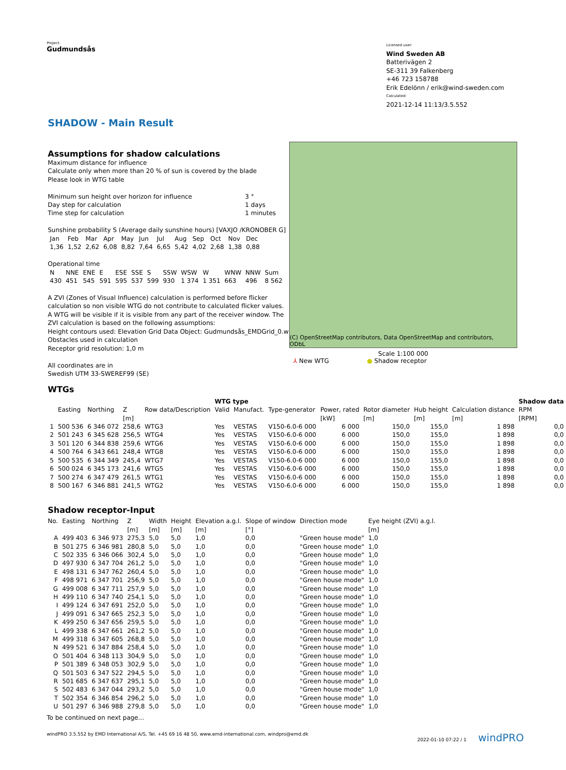Project:
Gudmundsås
Licensed user:
Wind Sweden AB
Batterivägen 2
SE-311 39 Falkenberg
+46 723 158788
Erik Edelönn / erik@wind-sweden.com
Calculated:
2021-12-14 11:13/3.5.552
SHADOW - Main Result
Assumptions for shadow calculations
Maximum distance for influence
Calculate only when more than 20 % of sun is covered by the blade
Please look in WTG table
| Minimum sun height over horizon for influence | 3 ° |
| Day step for calculation | 1 days |
| Time step for calculation | 1 minutes |
Sunshine probability S (Average daily sunshine hours) [VAXJO /KRONOBER G]
| Jan | Feb | Mar | Apr | May | Jun | Jul | Aug | Sep | Oct | Nov | Dec |
| 1,36 | 1,52 | 2,62 | 6,08 | 8,82 | 7,64 | 6,65 | 5,42 | 4,02 | 2,68 | 1,38 | 0,88 |
Operational time
| N | NNE | ENE | E | ESE | SSE | S | SSW | WSW | W | WNW | NNW | Sum |
| 430 | 451 | 545 | 591 | 595 | 537 | 599 | 930 | 1 374 | 1 351 | 663 | 496 | 8 562 |
A ZVI (Zones of Visual Influence) calculation is performed before flicker calculation so non visible WTG do not contribute to calculated flicker values. A WTG will be visible if it is visible from any part of the receiver window. The ZVI calculation is based on the following assumptions:
Height contours used: Elevation Grid Data Object: Gudmundsås_EMDGrid_0.w
Obstacles used in calculation
Receptor grid resolution: 1,0 m
All coordinates are in
Swedish UTM 33-SWEREF99 (SE)
(C) OpenStreetMap contributors, Data OpenStreetMap and contributors, ODbL
Scale 1:100 000
⅄ New WTG ● Shadow receptor
WTGs
| | | | | | WTG type | | | | | | | Shadow data |
| --- | --- | --- | --- | --- | --- | --- | --- | --- | --- | --- | --- | --- |
| | Easting | Northing | Z | Row data/Description | Valid | Manufact. | Type-generator | Power, rated | Rotor diameter | Hub height | Calculation distance | RPM |
| | | | [m] | | | | | [kW] | [m] | [m] | [m] | [RPM] |
| 1 | 500 536 | 6 346 072 | 258,6 | WTG3 | Yes | VESTAS | V150-6.0-6 000 | 6 000 | 150,0 | 155,0 | 1 898 | 0,0 |
| 2 | 501 243 | 6 345 628 | 256,5 | WTG4 | Yes | VESTAS | V150-6.0-6 000 | 6 000 | 150,0 | 155,0 | 1 898 | 0,0 |
| 3 | 501 120 | 6 344 838 | 259,6 | WTG6 | Yes | VESTAS | V150-6.0-6 000 | 6 000 | 150,0 | 155,0 | 1 898 | 0,0 |
| 4 | 500 764 | 6 343 661 | 248,4 | WTG8 | Yes | VESTAS | V150-6.0-6 000 | 6 000 | 150,0 | 155,0 | 1 898 | 0,0 |
| 5 | 500 535 | 6 344 349 | 245,4 | WTG7 | Yes | VESTAS | V150-6.0-6 000 | 6 000 | 150,0 | 155,0 | 1 898 | 0,0 |
| 6 | 500 024 | 6 345 173 | 241,6 | WTG5 | Yes | VESTAS | V150-6.0-6 000 | 6 000 | 150,0 | 155,0 | 1 898 | 0,0 |
| 7 | 500 274 | 6 347 479 | 261,5 | WTG1 | Yes | VESTAS | V150-6.0-6 000 | 6 000 | 150,0 | 155,0 | 1 898 | 0,0 |
| 8 | 500 167 | 6 346 881 | 241,5 | WTG2 | Yes | VESTAS | V150-6.0-6 000 | 6 000 | 150,0 | 155,0 | 1 898 | 0,0 |
Shadow receptor-Input
| No. | Easting | Northing | Z | Width | Height | Elevation a.g.l. | Slope of window | Direction mode | Eye height (ZVI) a.g.l. |
| --- | --- | --- | --- | --- | --- | --- | --- | --- | --- |
| | | | [m] | [m] | [m] | [m] | [°] | | [m] |
| A | 499 403 | 6 346 973 | 275,3 | 5,0 | 5,0 | 1,0 | 0,0 | "Green house mode" | 1,0 |
| B | 501 275 | 6 346 981 | 280,8 | 5,0 | 5,0 | 1,0 | 0,0 | "Green house mode" | 1,0 |
| C | 502 335 | 6 346 066 | 302,4 | 5,0 | 5,0 | 1,0 | 0,0 | "Green house mode" | 1,0 |
| D | 497 930 | 6 347 704 | 261,2 | 5,0 | 5,0 | 1,0 | 0,0 | "Green house mode" | 1,0 |
| E | 498 131 | 6 347 762 | 260,4 | 5,0 | 5,0 | 1,0 | 0,0 | "Green house mode" | 1,0 |
| F | 498 971 | 6 347 701 | 256,9 | 5,0 | 5,0 | 1,0 | 0,0 | "Green house mode" | 1,0 |
| G | 499 008 | 6 347 711 | 257,9 | 5,0 | 5,0 | 1,0 | 0,0 | "Green house mode" | 1,0 |
| H | 499 110 | 6 347 740 | 254,1 | 5,0 | 5,0 | 1,0 | 0,0 | "Green house mode" | 1,0 |
| I | 499 124 | 6 347 691 | 252,0 | 5,0 | 5,0 | 1,0 | 0,0 | "Green house mode" | 1,0 |
| J | 499 091 | 6 347 665 | 252,3 | 5,0 | 5,0 | 1,0 | 0,0 | "Green house mode" | 1,0 |
| K | 499 250 | 6 347 656 | 259,5 | 5,0 | 5,0 | 1,0 | 0,0 | "Green house mode" | 1,0 |
| L | 499 338 | 6 347 661 | 261,2 | 5,0 | 5,0 | 1,0 | 0,0 | "Green house mode" | 1,0 |
| M | 499 318 | 6 347 605 | 268,8 | 5,0 | 5,0 | 1,0 | 0,0 | "Green house mode" | 1,0 |
| N | 499 521 | 6 347 884 | 258,4 | 5,0 | 5,0 | 1,0 | 0,0 | "Green house mode" | 1,0 |
| O | 501 404 | 6 348 113 | 304,9 | 5,0 | 5,0 | 1,0 | 0,0 | "Green house mode" | 1,0 |
| P | 501 389 | 6 348 053 | 302,9 | 5,0 | 5,0 | 1,0 | 0,0 | "Green house mode" | 1,0 |
| Q | 501 503 | 6 347 522 | 294,5 | 5,0 | 5,0 | 1,0 | 0,0 | "Green house mode" | 1,0 |
| R | 501 685 | 6 347 637 | 295,1 | 5,0 | 5,0 | 1,0 | 0,0 | "Green house mode" | 1,0 |
| S | 502 483 | 6 347 044 | 293,2 | 5,0 | 5,0 | 1,0 | 0,0 | "Green house mode" | 1,0 |
| T | 502 354 | 6 346 854 | 296,2 | 5,0 | 5,0 | 1,0 | 0,0 | "Green house mode" | 1,0 |
| U | 501 297 | 6 346 988 | 279,8 | 5,0 | 5,0 | 1,0 | 0,0 | "Green house mode" | 1,0 |
To be continued on next page...
windPRO 3.5.552 by EMD International A/S, Tel. +45 69 16 48 50, www.emd-international.com, windpro@emd.dk 2022-01-10 07:22 / 1 windPRO